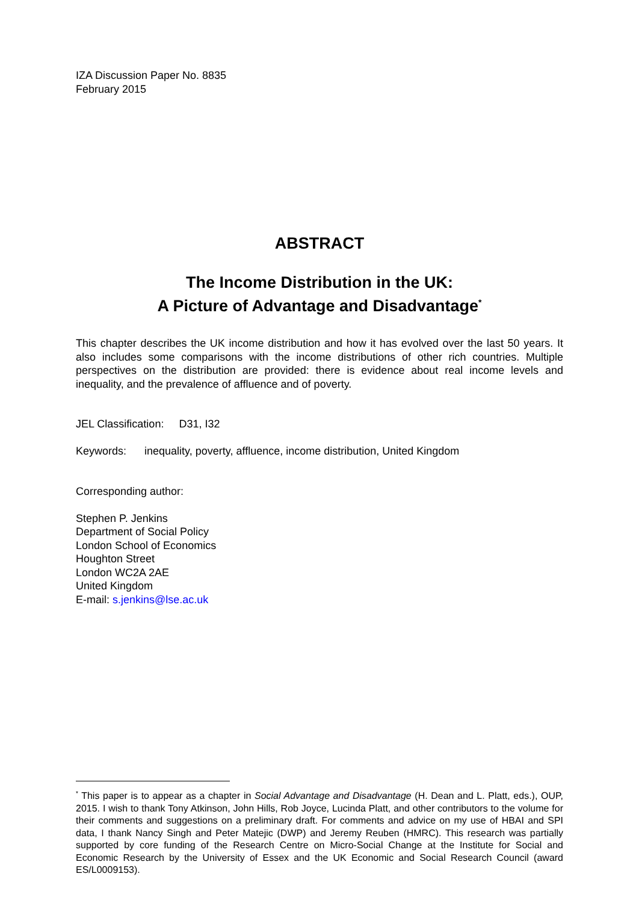IZA Discussion Paper No. 8835
February 2015
ABSTRACT
The Income Distribution in the UK:
A Picture of Advantage and Disadvantage<sup>*</sup>
This chapter describes the UK income distribution and how it has evolved over the last 50 years. It also includes some comparisons with the income distributions of other rich countries. Multiple perspectives on the distribution are provided: there is evidence about real income levels and inequality, and the prevalence of affluence and of poverty.
JEL Classification: D31, I32
Keywords: inequality, poverty, affluence, income distribution, United Kingdom
Corresponding author:
Stephen P. Jenkins
Department of Social Policy
London School of Economics
Houghton Street
London WC2A 2AE
United Kingdom
E-mail: s.jenkins@lse.ac.uk
<sup>*</sup> This paper is to appear as a chapter in Social Advantage and Disadvantage (H. Dean and L. Platt, eds.), OUP, 2015. I wish to thank Tony Atkinson, John Hills, Rob Joyce, Lucinda Platt, and other contributors to the volume for their comments and suggestions on a preliminary draft. For comments and advice on my use of HBAI and SPI data, I thank Nancy Singh and Peter Matejic (DWP) and Jeremy Reuben (HMRC). This research was partially supported by core funding of the Research Centre on Micro-Social Change at the Institute for Social and Economic Research by the University of Essex and the UK Economic and Social Research Council (award ES/L0009153).